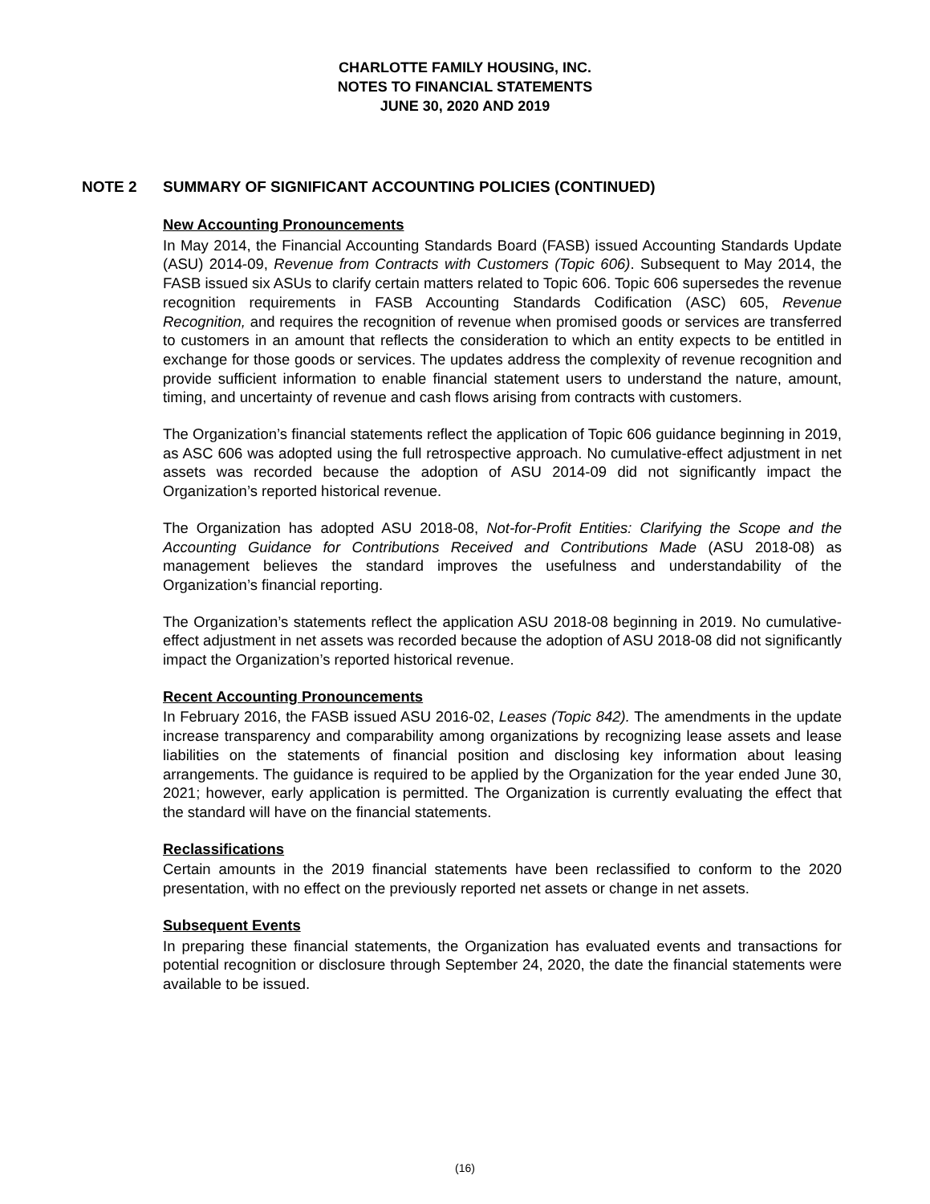CHARLOTTE FAMILY HOUSING, INC.
NOTES TO FINANCIAL STATEMENTS
JUNE 30, 2020 AND 2019
NOTE 2 SUMMARY OF SIGNIFICANT ACCOUNTING POLICIES (CONTINUED)
New Accounting Pronouncements
In May 2014, the Financial Accounting Standards Board (FASB) issued Accounting Standards Update (ASU) 2014-09, Revenue from Contracts with Customers (Topic 606). Subsequent to May 2014, the FASB issued six ASUs to clarify certain matters related to Topic 606. Topic 606 supersedes the revenue recognition requirements in FASB Accounting Standards Codification (ASC) 605, Revenue Recognition, and requires the recognition of revenue when promised goods or services are transferred to customers in an amount that reflects the consideration to which an entity expects to be entitled in exchange for those goods or services. The updates address the complexity of revenue recognition and provide sufficient information to enable financial statement users to understand the nature, amount, timing, and uncertainty of revenue and cash flows arising from contracts with customers.
The Organization’s financial statements reflect the application of Topic 606 guidance beginning in 2019, as ASC 606 was adopted using the full retrospective approach. No cumulative-effect adjustment in net assets was recorded because the adoption of ASU 2014-09 did not significantly impact the Organization’s reported historical revenue.
The Organization has adopted ASU 2018-08, Not-for-Profit Entities: Clarifying the Scope and the Accounting Guidance for Contributions Received and Contributions Made (ASU 2018-08) as management believes the standard improves the usefulness and understandability of the Organization’s financial reporting.
The Organization’s statements reflect the application ASU 2018-08 beginning in 2019. No cumulative-effect adjustment in net assets was recorded because the adoption of ASU 2018-08 did not significantly impact the Organization’s reported historical revenue.
Recent Accounting Pronouncements
In February 2016, the FASB issued ASU 2016-02, Leases (Topic 842). The amendments in the update increase transparency and comparability among organizations by recognizing lease assets and lease liabilities on the statements of financial position and disclosing key information about leasing arrangements. The guidance is required to be applied by the Organization for the year ended June 30, 2021; however, early application is permitted. The Organization is currently evaluating the effect that the standard will have on the financial statements.
Reclassifications
Certain amounts in the 2019 financial statements have been reclassified to conform to the 2020 presentation, with no effect on the previously reported net assets or change in net assets.
Subsequent Events
In preparing these financial statements, the Organization has evaluated events and transactions for potential recognition or disclosure through September 24, 2020, the date the financial statements were available to be issued.
(16)